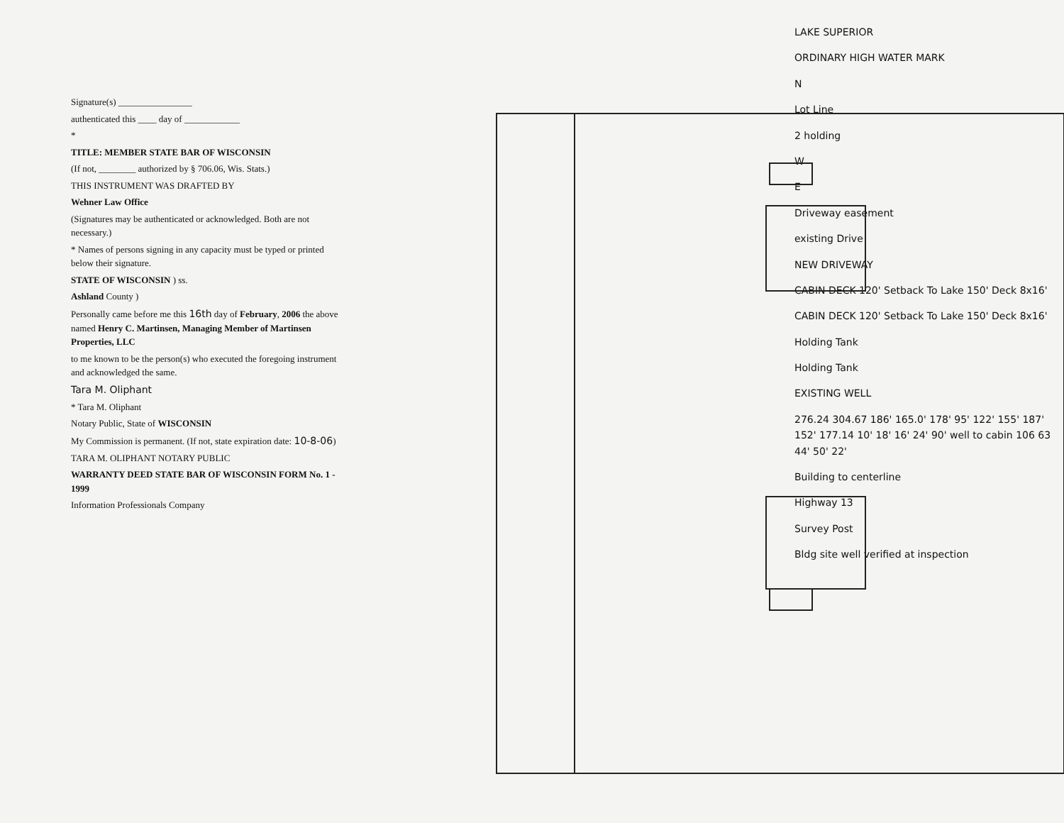Signature(s) ________________
authenticated this ____ day of ____________
*
TITLE: MEMBER STATE BAR OF WISCONSIN
(If not, ________ authorized by § 706.06, Wis. Stats.)
THIS INSTRUMENT WAS DRAFTED BY
Wehner Law Office
(Signatures may be authenticated or acknowledged. Both are not necessary.)
* Names of persons signing in any capacity must be typed or printed below their signature.
STATE OF WISCONSIN ) ss.
Ashland County )
Personally came before me this 16th day of February, 2006 the above named Henry C. Martinsen, Managing Member of Martinsen Properties, LLC
to me known to be the person(s) who executed the foregoing instrument and acknowledged the same.
Tara M. Oliphant
* Tara M. Oliphant
Notary Public, State of WISCONSIN
My Commission is permanent. (If not, state expiration date: 10-8-06)
TARA M. OLIPHANT NOTARY PUBLIC
WARRANTY DEED STATE BAR OF WISCONSIN FORM No. 1 - 1999
Information Professionals Company
LAKE SUPERIOR
ORDINARY HIGH WATER MARK
N
Lot Line
2 holding
W
E
Driveway easement
existing Drive
NEW DRIVEWAY
CABIN DECK 120' Setback To Lake 150' Deck 8x16'
CABIN DECK 120' Setback To Lake 150' Deck 8x16'
Holding Tank
Holding Tank
EXISTING WELL
276.24 304.67 186' 165.0' 178' 95' 122' 155' 187' 152' 177.14 10' 18' 16' 24' 90' well to cabin 106 63 44' 50' 22'
Building to centerline
Highway 13
Survey Post
Bldg site well verified at inspection